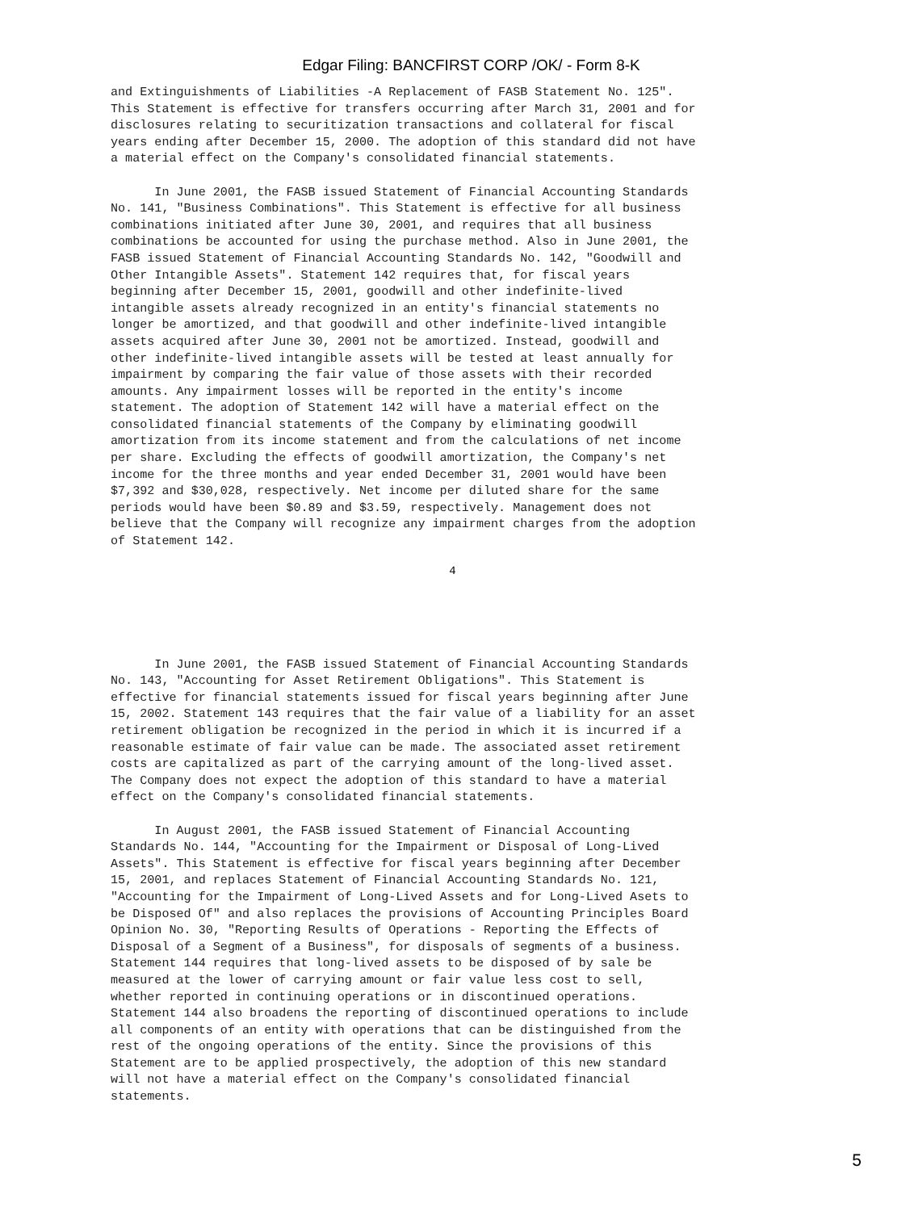Edgar Filing: BANCFIRST CORP /OK/ - Form 8-K
and Extinguishments of Liabilities -A Replacement of FASB Statement No. 125".
This Statement is effective for transfers occurring after March 31, 2001 and for
disclosures relating to securitization transactions and collateral for fiscal
years ending after December 15, 2000. The adoption of this standard did not have
a material effect on the Company's consolidated financial statements.

      In June 2001, the FASB issued Statement of Financial Accounting Standards
No. 141, "Business Combinations". This Statement is effective for all business
combinations initiated after June 30, 2001, and requires that all business
combinations be accounted for using the purchase method. Also in June 2001, the
FASB issued Statement of Financial Accounting Standards No. 142, "Goodwill and
Other Intangible Assets". Statement 142 requires that, for fiscal years
beginning after December 15, 2001, goodwill and other indefinite-lived
intangible assets already recognized in an entity's financial statements no
longer be amortized, and that goodwill and other indefinite-lived intangible
assets acquired after June 30, 2001 not be amortized. Instead, goodwill and
other indefinite-lived intangible assets will be tested at least annually for
impairment by comparing the fair value of those assets with their recorded
amounts. Any impairment losses will be reported in the entity's income
statement. The adoption of Statement 142 will have a material effect on the
consolidated financial statements of the Company by eliminating goodwill
amortization from its income statement and from the calculations of net income
per share. Excluding the effects of goodwill amortization, the Company's net
income for the three months and year ended December 31, 2001 would have been
$7,392 and $30,028, respectively. Net income per diluted share for the same
periods would have been $0.89 and $3.59, respectively. Management does not
believe that the Company will recognize any impairment charges from the adoption
of Statement 142.
4
      In June 2001, the FASB issued Statement of Financial Accounting Standards
No. 143, "Accounting for Asset Retirement Obligations". This Statement is
effective for financial statements issued for fiscal years beginning after June
15, 2002. Statement 143 requires that the fair value of a liability for an asset
retirement obligation be recognized in the period in which it is incurred if a
reasonable estimate of fair value can be made. The associated asset retirement
costs are capitalized as part of the carrying amount of the long-lived asset.
The Company does not expect the adoption of this standard to have a material
effect on the Company's consolidated financial statements.

      In August 2001, the FASB issued Statement of Financial Accounting
Standards No. 144, "Accounting for the Impairment or Disposal of Long-Lived
Assets". This Statement is effective for fiscal years beginning after December
15, 2001, and replaces Statement of Financial Accounting Standards No. 121,
"Accounting for the Impairment of Long-Lived Assets and for Long-Lived Asets to
be Disposed Of" and also replaces the provisions of Accounting Principles Board
Opinion No. 30, "Reporting Results of Operations - Reporting the Effects of
Disposal of a Segment of a Business", for disposals of segments of a business.
Statement 144 requires that long-lived assets to be disposed of by sale be
measured at the lower of carrying amount or fair value less cost to sell,
whether reported in continuing operations or in discontinued operations.
Statement 144 also broadens the reporting of discontinued operations to include
all components of an entity with operations that can be distinguished from the
rest of the ongoing operations of the entity. Since the provisions of this
Statement are to be applied prospectively, the adoption of this new standard
will not have a material effect on the Company's consolidated financial
statements.
5